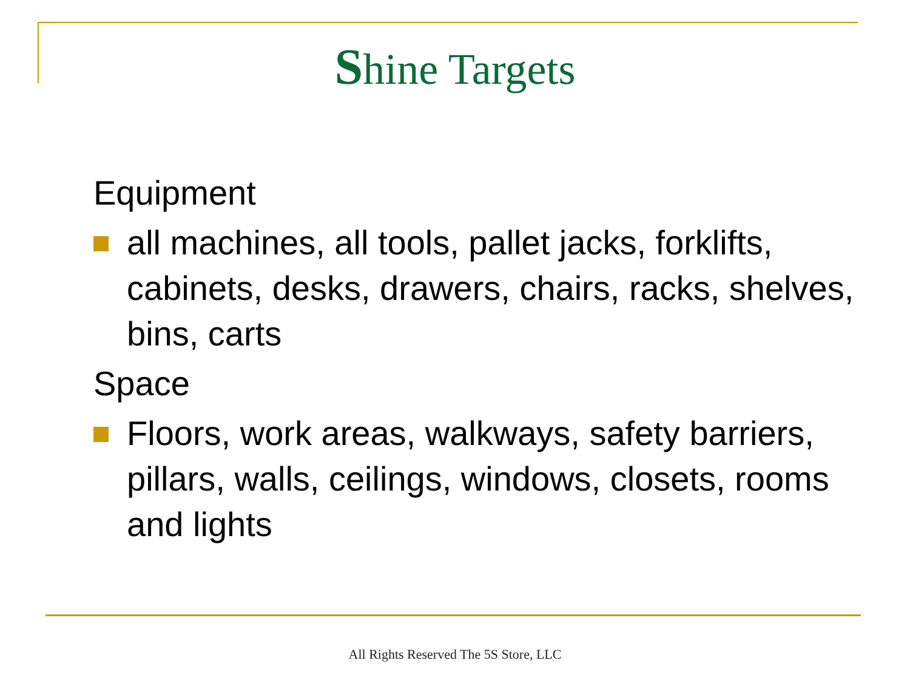Shine Targets
Equipment
all machines, all tools, pallet jacks, forklifts, cabinets, desks, drawers, chairs, racks, shelves, bins, carts
Space
Floors, work areas, walkways, safety barriers, pillars, walls, ceilings, windows, closets, rooms and lights
All Rights Reserved The 5S Store, LLC